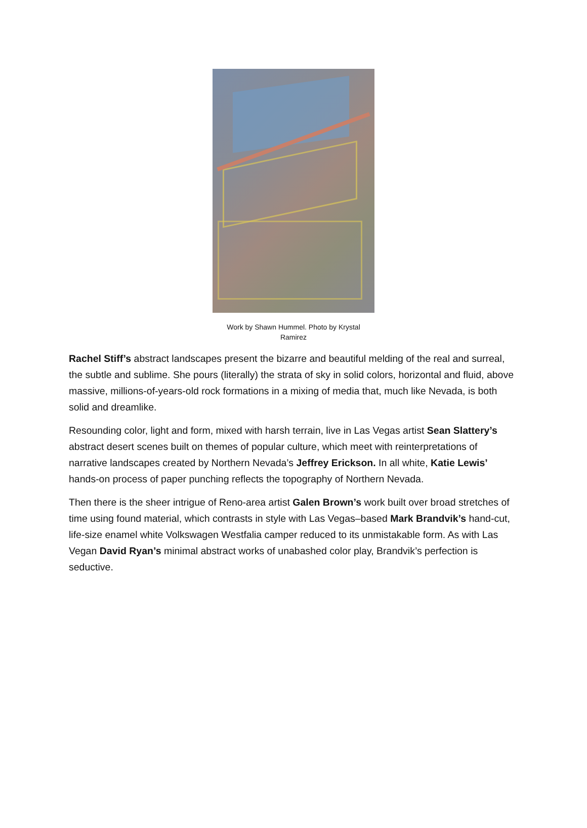Work by Shawn Hummel. Photo by Krystal
Ramirez
Rachel Stiff’s abstract landscapes present the bizarre and beautiful melding of the real and surreal, the subtle and sublime. She pours (literally) the strata of sky in solid colors, horizontal and fluid, above massive, millions-of-years-old rock formations in a mixing of media that, much like Nevada, is both solid and dreamlike.
Resounding color, light and form, mixed with harsh terrain, live in Las Vegas artist Sean Slattery’s abstract desert scenes built on themes of popular culture, which meet with reinterpretations of narrative landscapes created by Northern Nevada’s Jeffrey Erickson. In all white, Katie Lewis’ hands-on process of paper punching reflects the topography of Northern Nevada.
Then there is the sheer intrigue of Reno-area artist Galen Brown’s work built over broad stretches of time using found material, which contrasts in style with Las Vegas–based Mark Brandvik’s hand-cut, life-size enamel white Volkswagen Westfalia camper reduced to its unmistakable form. As with Las Vegan David Ryan’s minimal abstract works of unabashed color play, Brandvik’s perfection is seductive.